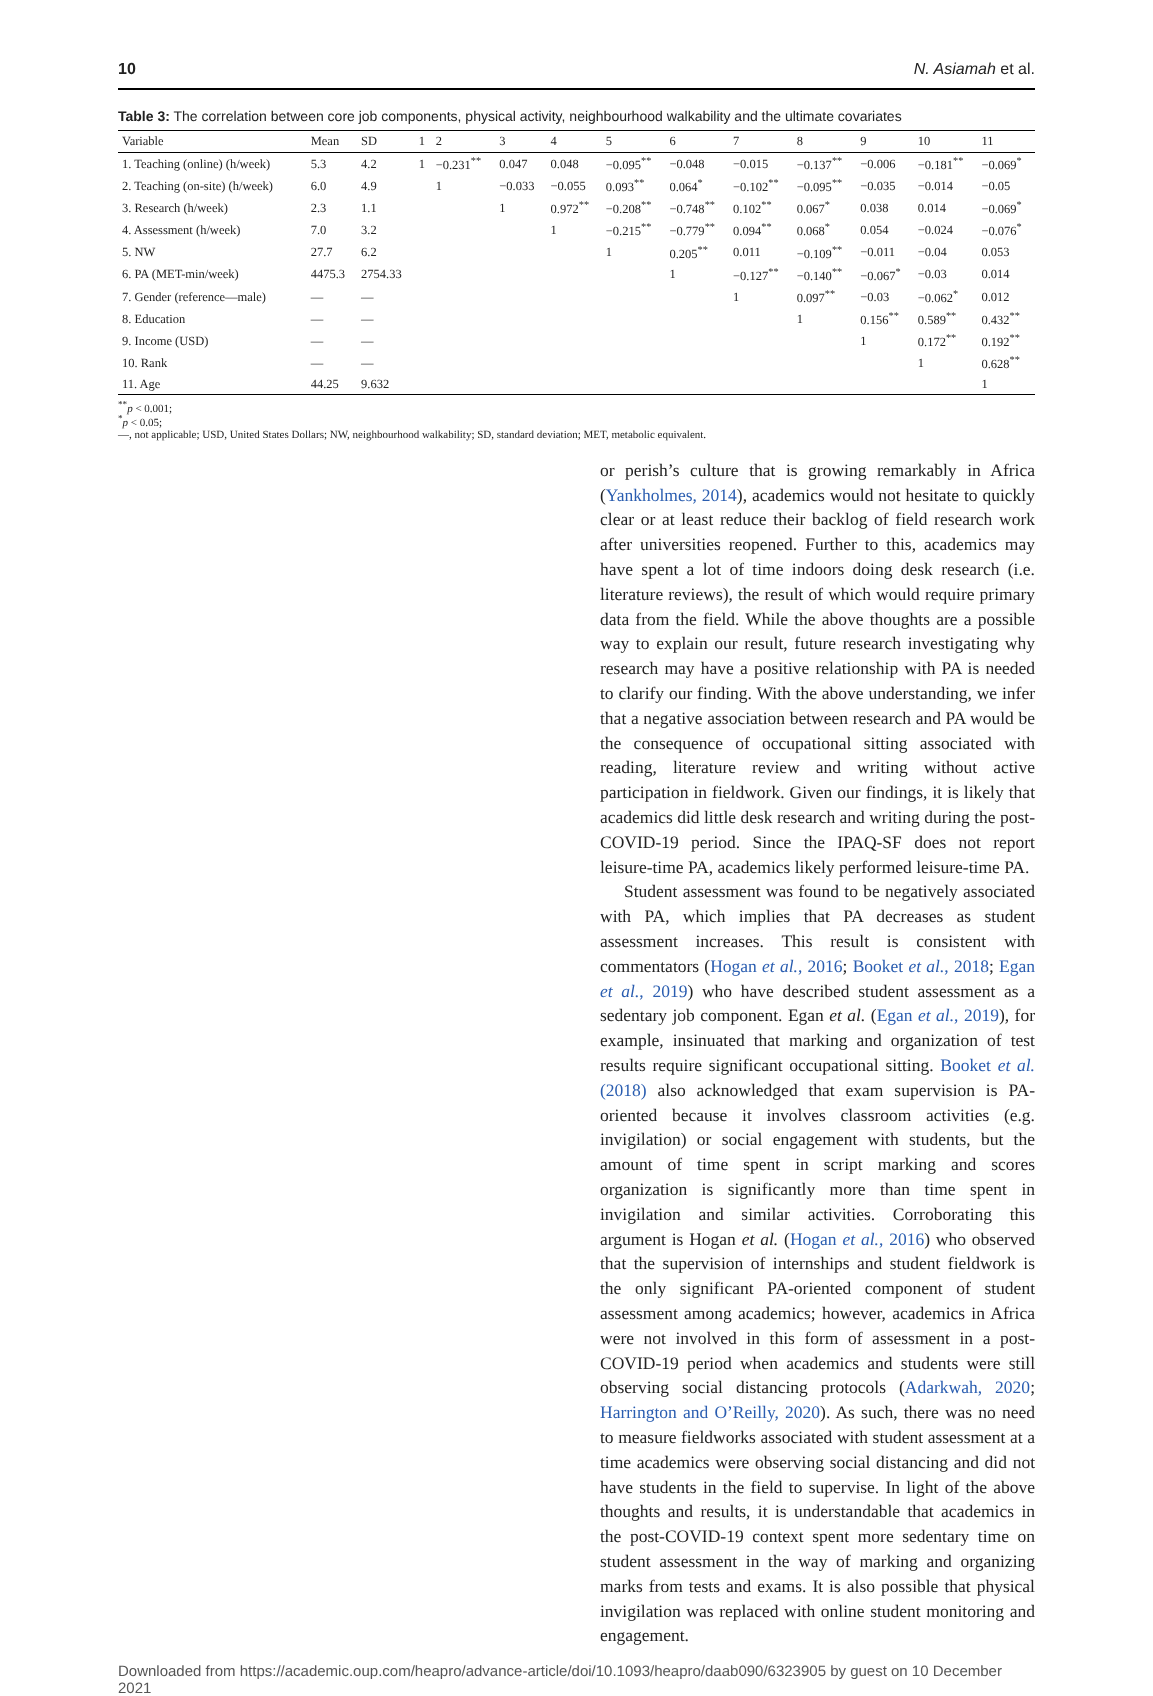10 N. Asiamah et al.
Table 3: The correlation between core job components, physical activity, neighbourhood walkability and the ultimate covariates
| Variable | Mean | SD | 1 | 2 | 3 | 4 | 5 | 6 | 7 | 8 | 9 | 10 | 11 |
| --- | --- | --- | --- | --- | --- | --- | --- | --- | --- | --- | --- | --- | --- |
| 1. Teaching (online) (h/week) | 5.3 | 4.2 | 1 | −0.231<sup>**</sup> | 0.047 | 0.048 | −0.095<sup>**</sup> | −0.048 | −0.015 | −0.137<sup>**</sup> | −0.006 | −0.181<sup>**</sup> | −0.069<sup>*</sup> |
| 2. Teaching (on-site) (h/week) | 6.0 | 4.9 | | 1 | −0.033 | −0.055 | 0.093<sup>**</sup> | 0.064<sup>*</sup> | −0.102<sup>**</sup> | −0.095<sup>**</sup> | −0.035 | −0.014 | −0.05 |
| 3. Research (h/week) | 2.3 | 1.1 | | | 1 | 0.972<sup>**</sup> | −0.208<sup>**</sup> | −0.748<sup>**</sup> | 0.102<sup>**</sup> | 0.067<sup>*</sup> | 0.038 | 0.014 | −0.069<sup>*</sup> |
| 4. Assessment (h/week) | 7.0 | 3.2 | | | | 1 | −0.215<sup>**</sup> | −0.779<sup>**</sup> | 0.094<sup>**</sup> | 0.068<sup>*</sup> | 0.054 | −0.024 | −0.076<sup>*</sup> |
| 5. NW | 27.7 | 6.2 | | | | | 1 | 0.205<sup>**</sup> | 0.011 | −0.109<sup>**</sup> | −0.011 | −0.04 | 0.053 |
| 6. PA (MET-min/week) | 4475.3 | 2754.33 | | | | | | 1 | −0.127<sup>**</sup> | −0.140<sup>**</sup> | −0.067<sup>*</sup> | −0.03 | 0.014 |
| 7. Gender (reference—male) | — | — | | | | | | | 1 | 0.097<sup>**</sup> | −0.03 | −0.062<sup>*</sup> | 0.012 |
| 8. Education | — | — | | | | | | | | 1 | 0.156<sup>**</sup> | 0.589<sup>**</sup> | 0.432<sup>**</sup> |
| 9. Income (USD) | — | — | | | | | | | | | 1 | 0.172<sup>**</sup> | 0.192<sup>**</sup> |
| 10. Rank | — | — | | | | | | | | | | 1 | 0.628<sup>**</sup> |
| 11. Age | 44.25 | 9.632 | | | | | | | | | | | 1 |
<sup>**</sup> p < 0.001;
<sup>*</sup> p < 0.05;
—, not applicable; USD, United States Dollars; NW, neighbourhood walkability; SD, standard deviation; MET, metabolic equivalent.
or perish’s culture that is growing remarkably in Africa (Yankholmes, 2014), academics would not hesitate to quickly clear or at least reduce their backlog of field research work after universities reopened. Further to this, academics may have spent a lot of time indoors doing desk research (i.e. literature reviews), the result of which would require primary data from the field. While the above thoughts are a possible way to explain our result, future research investigating why research may have a positive relationship with PA is needed to clarify our finding. With the above understanding, we infer that a negative association between research and PA would be the consequence of occupational sitting associated with reading, literature review and writing without active participation in fieldwork. Given our findings, it is likely that academics did little desk research and writing during the post-COVID-19 period. Since the IPAQ-SF does not report leisure-time PA, academics likely performed leisure-time PA.
Student assessment was found to be negatively associated with PA, which implies that PA decreases as student assessment increases. This result is consistent with commentators (Hogan et al., 2016; Booket et al., 2018; Egan et al., 2019) who have described student assessment as a sedentary job component. Egan et al. (Egan et al., 2019), for example, insinuated that marking and organization of test results require significant occupational sitting. Booket et al. (2018) also acknowledged that exam supervision is PA-oriented because it involves classroom activities (e.g. invigilation) or social engagement with students, but the amount of time spent in script marking and scores organization is significantly more than time spent in invigilation and similar activities. Corroborating this argument is Hogan et al. (Hogan et al., 2016) who observed that the supervision of internships and student fieldwork is the only significant PA-oriented component of student assessment among academics; however, academics in Africa were not involved in this form of assessment in a post-COVID-19 period when academics and students were still observing social distancing protocols (Adarkwah, 2020; Harrington and O’Reilly, 2020). As such, there was no need to measure fieldworks associated with student assessment at a time academics were observing social distancing and did not have students in the field to supervise. In light of the above thoughts and results, it is understandable that academics in the post-COVID-19 context spent more sedentary time on student assessment in the way of marking and organizing marks from tests and exams. It is also possible that physical invigilation was replaced with online student monitoring and engagement.
Downloaded from https://academic.oup.com/heapro/advance-article/doi/10.1093/heapro/daab090/6323905 by guest on 10 December 2021